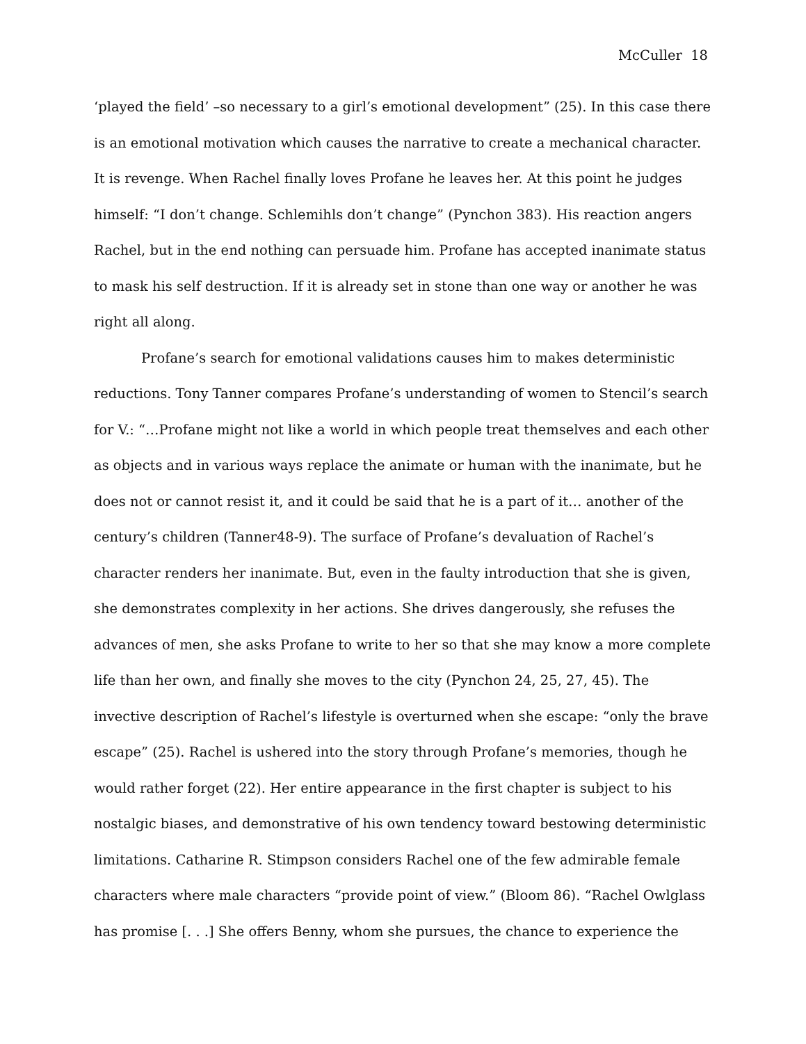McCuller 18
‘played the field’ –so necessary to a girl’s emotional development” (25). In this case there is an emotional motivation which causes the narrative to create a mechanical character. It is revenge. When Rachel finally loves Profane he leaves her. At this point he judges himself: “I don’t change. Schlemihls don’t change” (Pynchon 383). His reaction angers Rachel, but in the end nothing can persuade him. Profane has accepted inanimate status to mask his self destruction. If it is already set in stone than one way or another he was right all along.
Profane’s search for emotional validations causes him to makes deterministic reductions. Tony Tanner compares Profane’s understanding of women to Stencil’s search for V.: “…Profane might not like a world in which people treat themselves and each other as objects and in various ways replace the animate or human with the inanimate, but he does not or cannot resist it, and it could be said that he is a part of it… another of the century’s children (Tanner48-9). The surface of Profane’s devaluation of Rachel’s character renders her inanimate. But, even in the faulty introduction that she is given, she demonstrates complexity in her actions. She drives dangerously, she refuses the advances of men, she asks Profane to write to her so that she may know a more complete life than her own, and finally she moves to the city (Pynchon 24, 25, 27, 45). The invective description of Rachel’s lifestyle is overturned when she escape: “only the brave escape” (25). Rachel is ushered into the story through Profane’s memories, though he would rather forget (22). Her entire appearance in the first chapter is subject to his nostalgic biases, and demonstrative of his own tendency toward bestowing deterministic limitations. Catharine R. Stimpson considers Rachel one of the few admirable female characters where male characters “provide point of view.” (Bloom 86). “Rachel Owlglass has promise [. . .] She offers Benny, whom she pursues, the chance to experience the